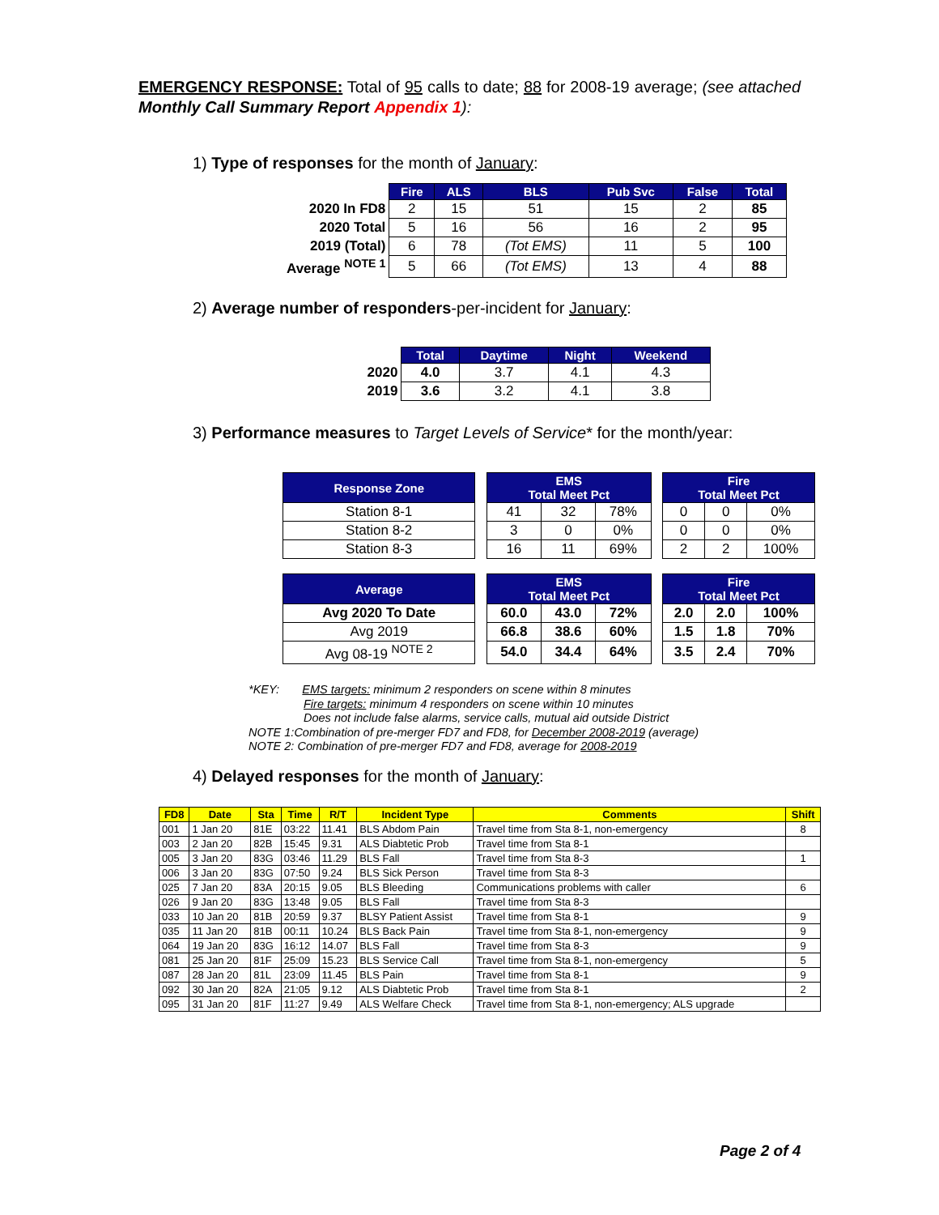EMERGENCY RESPONSE: Total of 95 calls to date; 88 for 2008-19 average; (see attached Monthly Call Summary Report Appendix 1):
1) Type of responses for the month of January:
| | Fire | ALS | BLS | Pub Svc | False | Total |
| --- | --- | --- | --- | --- | --- | --- |
| 2020 In FD8 | 2 | 15 | 51 | 15 | 2 | 85 |
| 2020 Total | 5 | 16 | 56 | 16 | 2 | 95 |
| 2019 (Total) | 6 | 78 | (Tot EMS) | 11 | 5 | 100 |
| Average <sup>NOTE 1</sup> | 5 | 66 | (Tot EMS) | 13 | 4 | 88 |
2) Average number of responders-per-incident for January:
| | Total | Daytime | Night | Weekend |
| --- | --- | --- | --- | --- |
| 2020 | 4.0 | 3.7 | 4.1 | 4.3 |
| 2019 | 3.6 | 3.2 | 4.1 | 3.8 |
3) Performance measures to Target Levels of Service* for the month/year:
| Response Zone | | EMS Total Meet Pct | | | | Fire Total Meet Pct | | |
| Station 8-1 | | 41 | 32 | 78% | | 0 | 0 | 0% |
| Station 8-2 | | 3 | 0 | 0% | | 0 | 0 | 0% |
| Station 8-3 | | 16 | 11 | 69% | | 2 | 2 | 100% |
| Average | | EMS Total Meet Pct | | | | Fire Total Meet Pct | | |
| Avg 2020 To Date | | 60.0 | 43.0 | 72% | | 2.0 | 2.0 | 100% |
| Avg 2019 | | 66.8 | 38.6 | 60% | | 1.5 | 1.8 | 70% |
| Avg 08-19 <sup>NOTE 2</sup> | | 54.0 | 34.4 | 64% | | 3.5 | 2.4 | 70% |
*KEY: EMS targets: minimum 2 responders on scene within 8 minutes
Fire targets: minimum 4 responders on scene within 10 minutes
Does not include false alarms, service calls, mutual aid outside District
NOTE 1:Combination of pre-merger FD7 and FD8, for December 2008-2019 (average)
NOTE 2: Combination of pre-merger FD7 and FD8, average for 2008-2019
4) Delayed responses for the month of January:
| FD8 | Date | Sta | Time | R/T | Incident Type | Comments | Shift |
| --- | --- | --- | --- | --- | --- | --- | --- |
| 001 | 1 Jan 20 | 81E | 03:22 | 11.41 | BLS Abdom Pain | Travel time from Sta 8-1, non-emergency | 8 |
| 003 | 2 Jan 20 | 82B | 15:45 | 9.31 | ALS Diabtetic Prob | Travel time from Sta 8-1 | |
| 005 | 3 Jan 20 | 83G | 03:46 | 11.29 | BLS Fall | Travel time from Sta 8-3 | 1 |
| 006 | 3 Jan 20 | 83G | 07:50 | 9.24 | BLS Sick Person | Travel time from Sta 8-3 | |
| 025 | 7 Jan 20 | 83A | 20:15 | 9.05 | BLS Bleeding | Communications problems with caller | 6 |
| 026 | 9 Jan 20 | 83G | 13:48 | 9.05 | BLS Fall | Travel time from Sta 8-3 | |
| 033 | 10 Jan 20 | 81B | 20:59 | 9.37 | BLSY Patient Assist | Travel time from Sta 8-1 | 9 |
| 035 | 11 Jan 20 | 81B | 00:11 | 10.24 | BLS Back Pain | Travel time from Sta 8-1, non-emergency | 9 |
| 064 | 19 Jan 20 | 83G | 16:12 | 14.07 | BLS Fall | Travel time from Sta 8-3 | 9 |
| 081 | 25 Jan 20 | 81F | 25:09 | 15.23 | BLS Service Call | Travel time from Sta 8-1, non-emergency | 5 |
| 087 | 28 Jan 20 | 81L | 23:09 | 11.45 | BLS Pain | Travel time from Sta 8-1 | 9 |
| 092 | 30 Jan 20 | 82A | 21:05 | 9.12 | ALS Diabtetic Prob | Travel time from Sta 8-1 | 2 |
| 095 | 31 Jan 20 | 81F | 11:27 | 9.49 | ALS Welfare Check | Travel time from Sta 8-1, non-emergency; ALS upgrade | |
Page 2 of 4